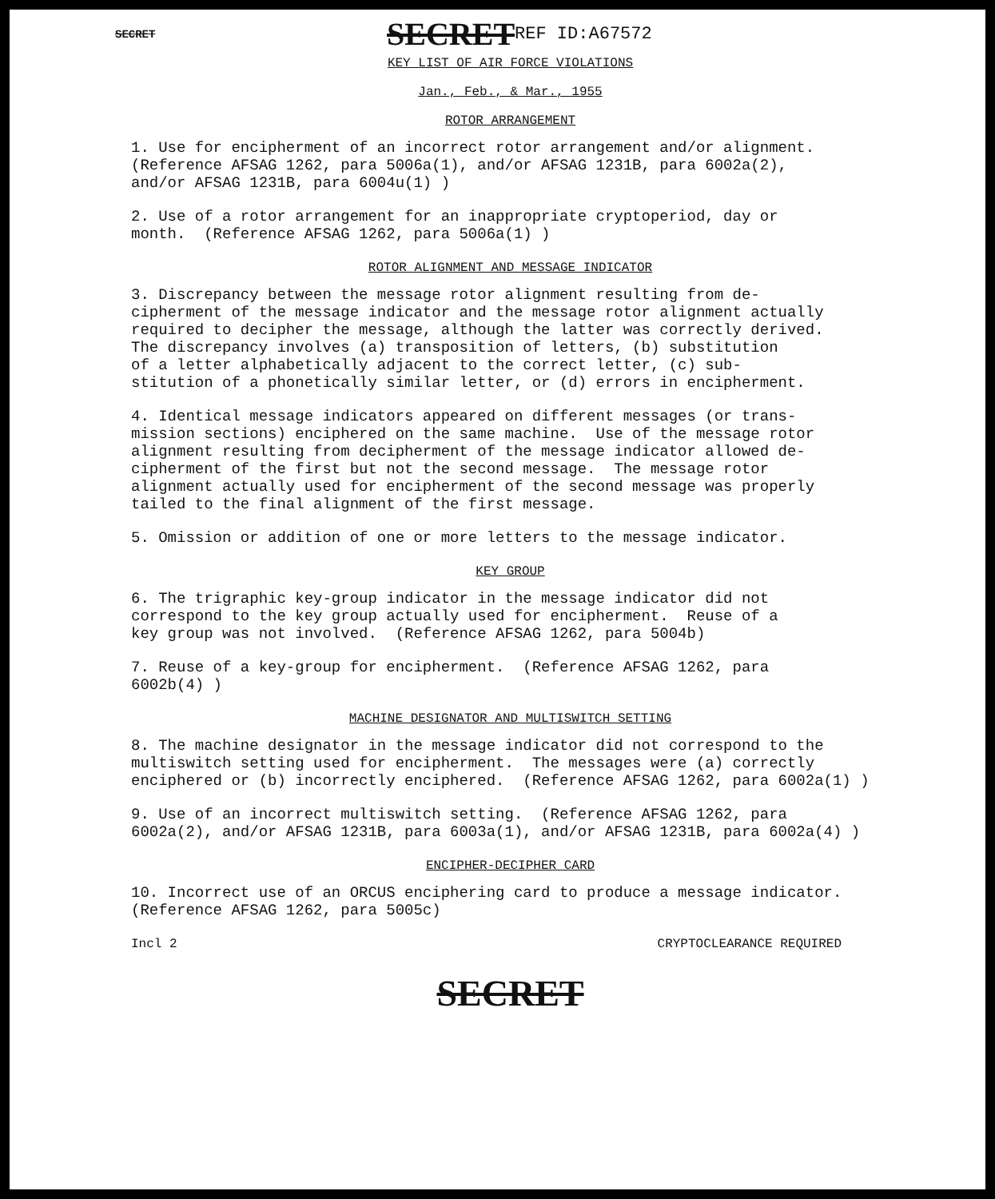SECRET SECRET REF ID:A67572
KEY LIST OF AIR FORCE VIOLATIONS
Jan., Feb., & Mar., 1955
ROTOR ARRANGEMENT
1. Use for encipherment of an incorrect rotor arrangement and/or alignment. (Reference AFSAG 1262, para 5006a(1), and/or AFSAG 1231B, para 6002a(2), and/or AFSAG 1231B, para 6004u(1) )
2. Use of a rotor arrangement for an inappropriate cryptoperiod, day or month. (Reference AFSAG 1262, para 5006a(1) )
ROTOR ALIGNMENT AND MESSAGE INDICATOR
3. Discrepancy between the message rotor alignment resulting from de- cipherment of the message indicator and the message rotor alignment actually required to decipher the message, although the latter was correctly derived. The discrepancy involves (a) transposition of letters, (b) substitution of a letter alphabetically adjacent to the correct letter, (c) sub- stitution of a phonetically similar letter, or (d) errors in encipherment.
4. Identical message indicators appeared on different messages (or trans- mission sections) enciphered on the same machine. Use of the message rotor alignment resulting from decipherment of the message indicator allowed de- cipherment of the first but not the second message. The message rotor alignment actually used for encipherment of the second message was properly tailed to the final alignment of the first message.
5. Omission or addition of one or more letters to the message indicator.
KEY GROUP
6. The trigraphic key-group indicator in the message indicator did not correspond to the key group actually used for encipherment. Reuse of a key group was not involved. (Reference AFSAG 1262, para 5004b)
7. Reuse of a key-group for encipherment. (Reference AFSAG 1262, para 6002b(4) )
MACHINE DESIGNATOR AND MULTISWITCH SETTING
8. The machine designator in the message indicator did not correspond to the multiswitch setting used for encipherment. The messages were (a) correctly enciphered or (b) incorrectly enciphered. (Reference AFSAG 1262, para 6002a(1) )
9. Use of an incorrect multiswitch setting. (Reference AFSAG 1262, para 6002a(2), and/or AFSAG 1231B, para 6003a(1), and/or AFSAG 1231B, para 6002a(4) )
ENCIPHER-DECIPHER CARD
10. Incorrect use of an ORCUS enciphering card to produce a message indicator. (Reference AFSAG 1262, para 5005c)
Incl 2 CRYPTOCLEARANCE REQUIRED
SECRET